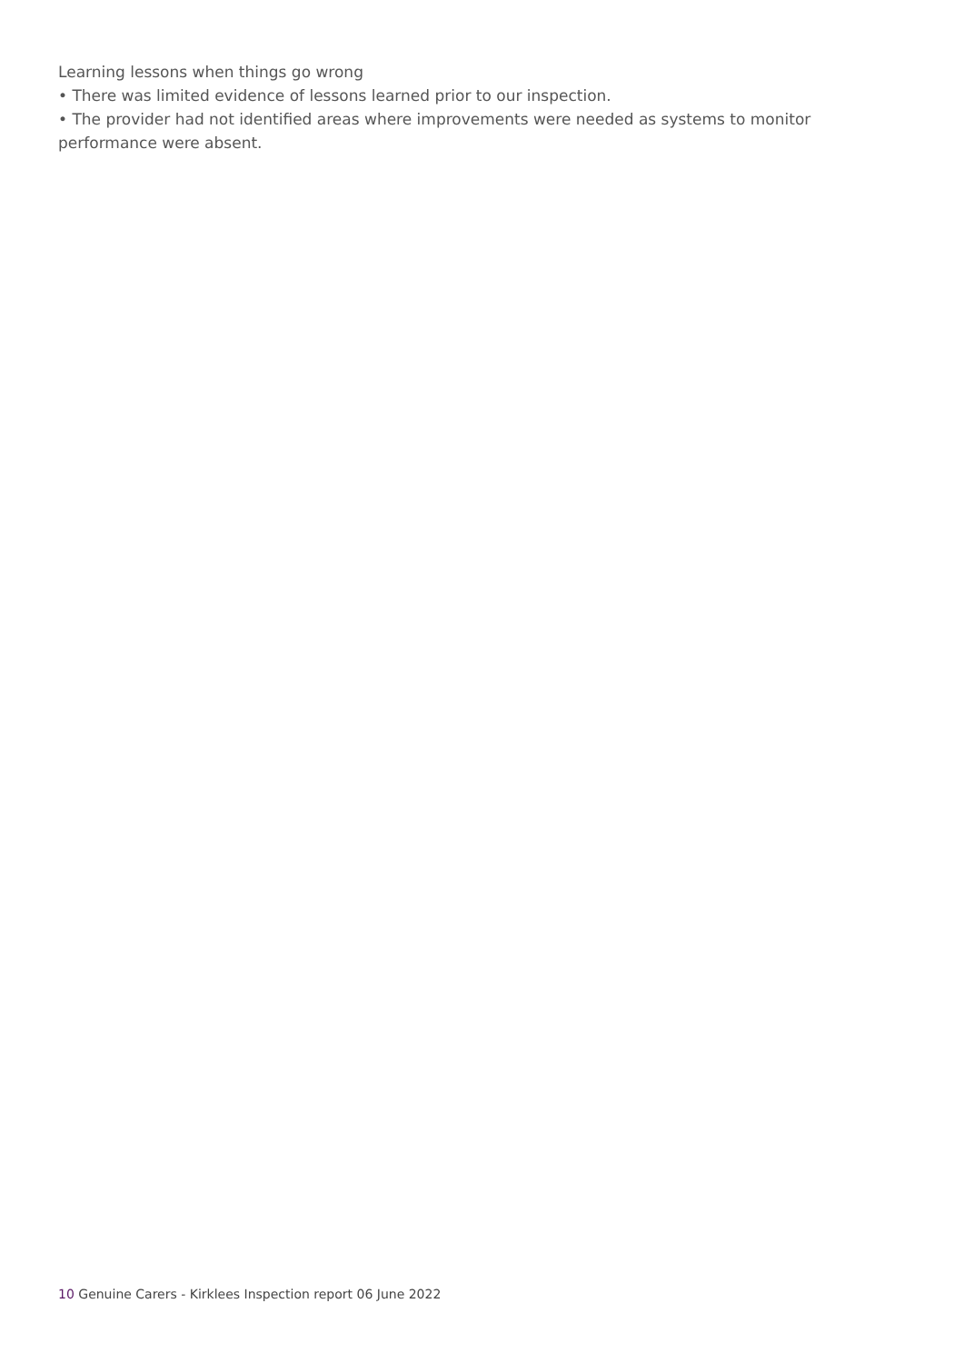Learning lessons when things go wrong
• There was limited evidence of lessons learned prior to our inspection.
• The provider had not identified areas where improvements were needed as systems to monitor performance were absent.
10 Genuine Carers - Kirklees Inspection report 06 June 2022